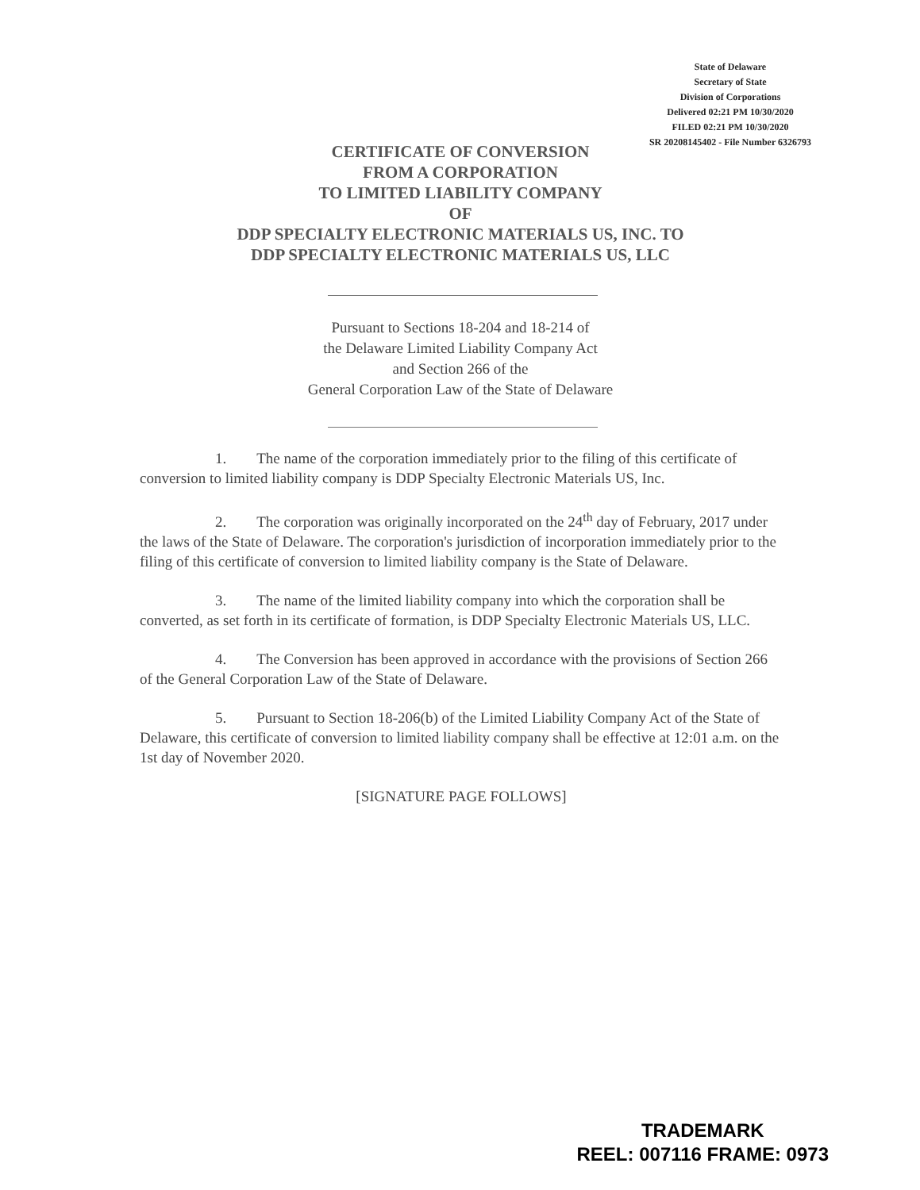State of Delaware
Secretary of State
Division of Corporations
Delivered 02:21 PM 10/30/2020
FILED 02:21 PM 10/30/2020
SR 20208145402 - File Number 6326793
CERTIFICATE OF CONVERSION
FROM A CORPORATION
TO LIMITED LIABILITY COMPANY
OF
DDP SPECIALTY ELECTRONIC MATERIALS US, INC. TO
DDP SPECIALTY ELECTRONIC MATERIALS US, LLC
Pursuant to Sections 18-204 and 18-214 of
the Delaware Limited Liability Company Act
and Section 266 of the
General Corporation Law of the State of Delaware
1. The name of the corporation immediately prior to the filing of this certificate of conversion to limited liability company is DDP Specialty Electronic Materials US, Inc.
2. The corporation was originally incorporated on the 24<sup>th</sup> day of February, 2017 under the laws of the State of Delaware. The corporation's jurisdiction of incorporation immediately prior to the filing of this certificate of conversion to limited liability company is the State of Delaware.
3. The name of the limited liability company into which the corporation shall be converted, as set forth in its certificate of formation, is DDP Specialty Electronic Materials US, LLC.
4. The Conversion has been approved in accordance with the provisions of Section 266 of the General Corporation Law of the State of Delaware.
5. Pursuant to Section 18-206(b) of the Limited Liability Company Act of the State of Delaware, this certificate of conversion to limited liability company shall be effective at 12:01 a.m. on the 1st day of November 2020.
[SIGNATURE PAGE FOLLOWS]
TRADEMARK
REEL: 007116 FRAME: 0973